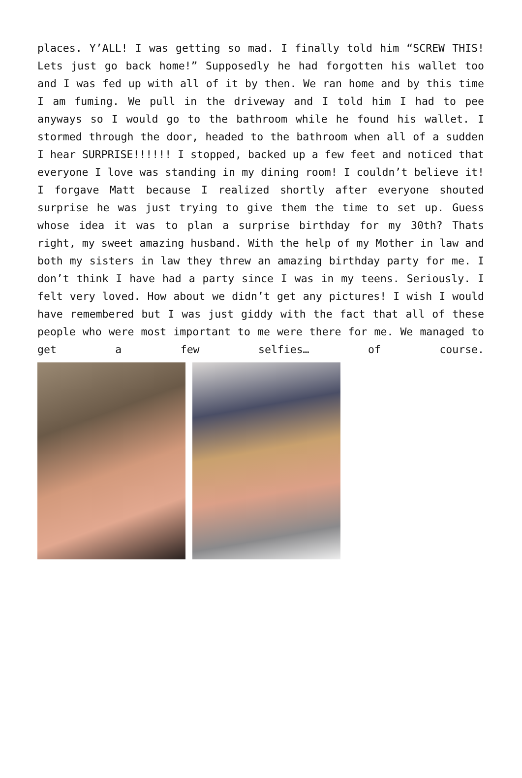places. Y’ALL! I was getting so mad. I finally told him “SCREW THIS! Lets just go back home!” Supposedly he had forgotten his wallet too and I was fed up with all of it by then. We ran home and by this time I am fuming. We pull in the driveway and I told him I had to pee anyways so I would go to the bathroom while he found his wallet. I stormed through the door, headed to the bathroom when all of a sudden I hear SURPRISE!!!!!! I stopped, backed up a few feet and noticed that everyone I love was standing in my dining room! I couldn’t believe it! I forgave Matt because I realized shortly after everyone shouted surprise he was just trying to give them the time to set up. Guess whose idea it was to plan a surprise birthday for my 30th? Thats right, my sweet amazing husband. With the help of my Mother in law and both my sisters in law they threw an amazing birthday party for me. I don’t think I have had a party since I was in my teens. Seriously. I felt very loved. How about we didn’t get any pictures! I wish I would have remembered but I was just giddy with the fact that all of these people who were most important to me were there for me. We managed to get a few selfies… of course.